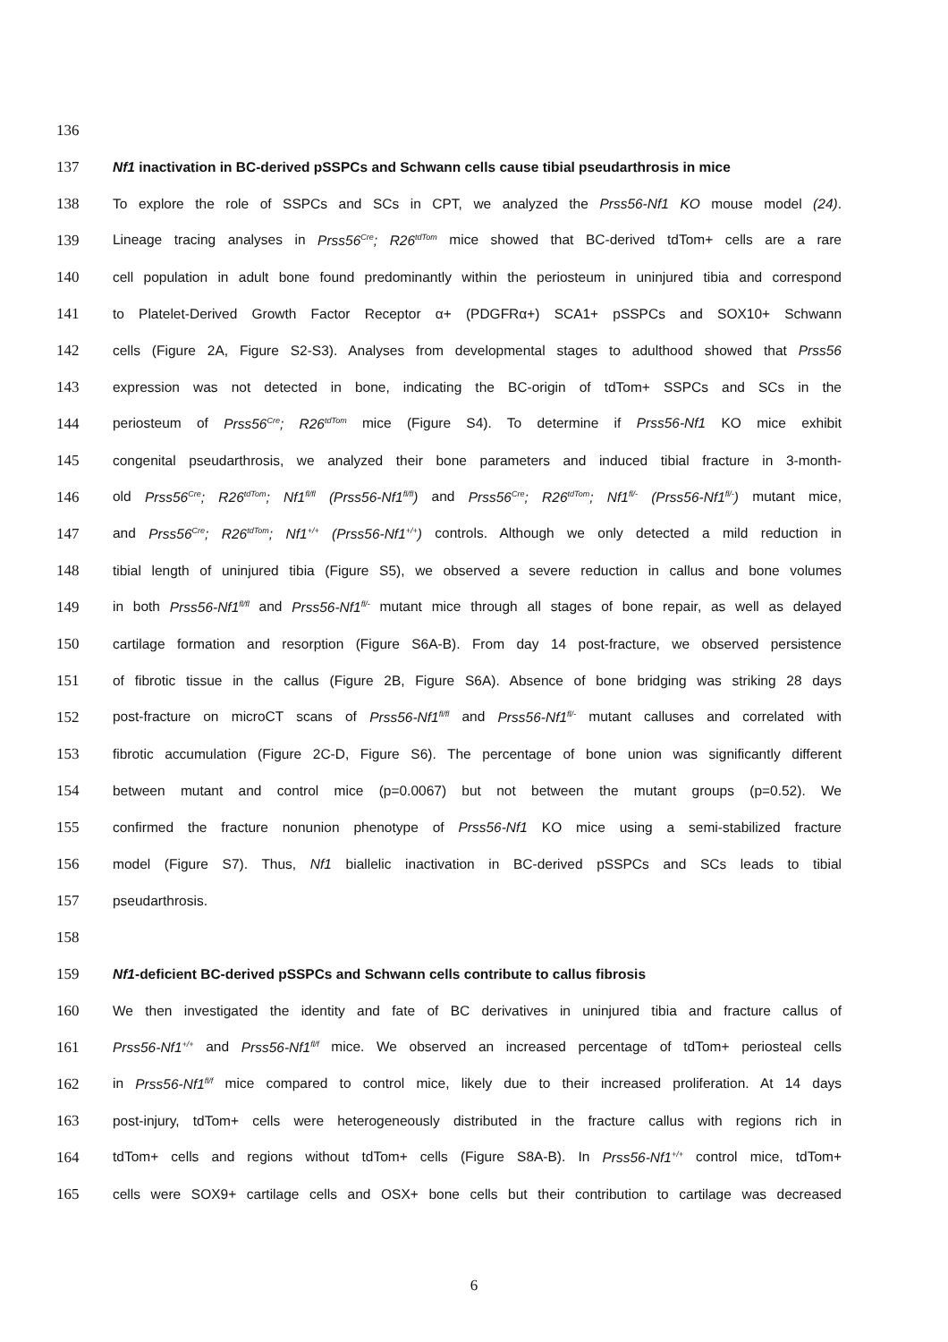136
137 Nf1 inactivation in BC-derived pSSPCs and Schwann cells cause tibial pseudarthrosis in mice
138 To explore the role of SSPCs and SCs in CPT, we analyzed the Prss56-Nf1 KO mouse model (24).
139 Lineage tracing analyses in Prss56<sup>Cre</sup>; R26<sup>tdTom</sup> mice showed that BC-derived tdTom+ cells are a rare
140 cell population in adult bone found predominantly within the periosteum in uninjured tibia and correspond
141 to Platelet-Derived Growth Factor Receptor α+ (PDGFRα+) SCA1+ pSSPCs and SOX10+ Schwann
142 cells (Figure 2A, Figure S2-S3). Analyses from developmental stages to adulthood showed that Prss56
143 expression was not detected in bone, indicating the BC-origin of tdTom+ SSPCs and SCs in the
144 periosteum of Prss56<sup>Cre</sup>; R26<sup>tdTom</sup> mice (Figure S4). To determine if Prss56-Nf1 KO mice exhibit
145 congenital pseudarthrosis, we analyzed their bone parameters and induced tibial fracture in 3-month-
146 old Prss56<sup>Cre</sup>; R26<sup>tdTom</sup>; Nf1<sup>fl/fl</sup> (Prss56-Nf1<sup>fl/fl</sup>) and Prss56<sup>Cre</sup>; R26<sup>tdTom</sup>; Nf1<sup>fl/-</sup> (Prss56-Nf1<sup>fl/-</sup>) mutant mice,
147 and Prss56<sup>Cre</sup>; R26<sup>tdTom</sup>; Nf1<sup>+/+</sup> (Prss56-Nf1<sup>+/+</sup>) controls. Although we only detected a mild reduction in
148 tibial length of uninjured tibia (Figure S5), we observed a severe reduction in callus and bone volumes
149 in both Prss56-Nf1<sup>fl/fl</sup> and Prss56-Nf1<sup>fl/-</sup> mutant mice through all stages of bone repair, as well as delayed
150 cartilage formation and resorption (Figure S6A-B). From day 14 post-fracture, we observed persistence
151 of fibrotic tissue in the callus (Figure 2B, Figure S6A). Absence of bone bridging was striking 28 days
152 post-fracture on microCT scans of Prss56-Nf1<sup>fl/fl</sup> and Prss56-Nf1<sup>fl/-</sup> mutant calluses and correlated with
153 fibrotic accumulation (Figure 2C-D, Figure S6). The percentage of bone union was significantly different
154 between mutant and control mice (p=0.0067) but not between the mutant groups (p=0.52). We
155 confirmed the fracture nonunion phenotype of Prss56-Nf1 KO mice using a semi-stabilized fracture
156 model (Figure S7). Thus, Nf1 biallelic inactivation in BC-derived pSSPCs and SCs leads to tibial
157 pseudarthrosis.
158
159 Nf1-deficient BC-derived pSSPCs and Schwann cells contribute to callus fibrosis
160 We then investigated the identity and fate of BC derivatives in uninjured tibia and fracture callus of
161 Prss56-Nf1<sup>+/+</sup> and Prss56-Nf1<sup>fl/f</sup> mice. We observed an increased percentage of tdTom+ periosteal cells
162 in Prss56-Nf1<sup>fl/f</sup> mice compared to control mice, likely due to their increased proliferation. At 14 days
163 post-injury, tdTom+ cells were heterogeneously distributed in the fracture callus with regions rich in
164 tdTom+ cells and regions without tdTom+ cells (Figure S8A-B). In Prss56-Nf1<sup>+/+</sup> control mice, tdTom+
165 cells were SOX9+ cartilage cells and OSX+ bone cells but their contribution to cartilage was decreased
6